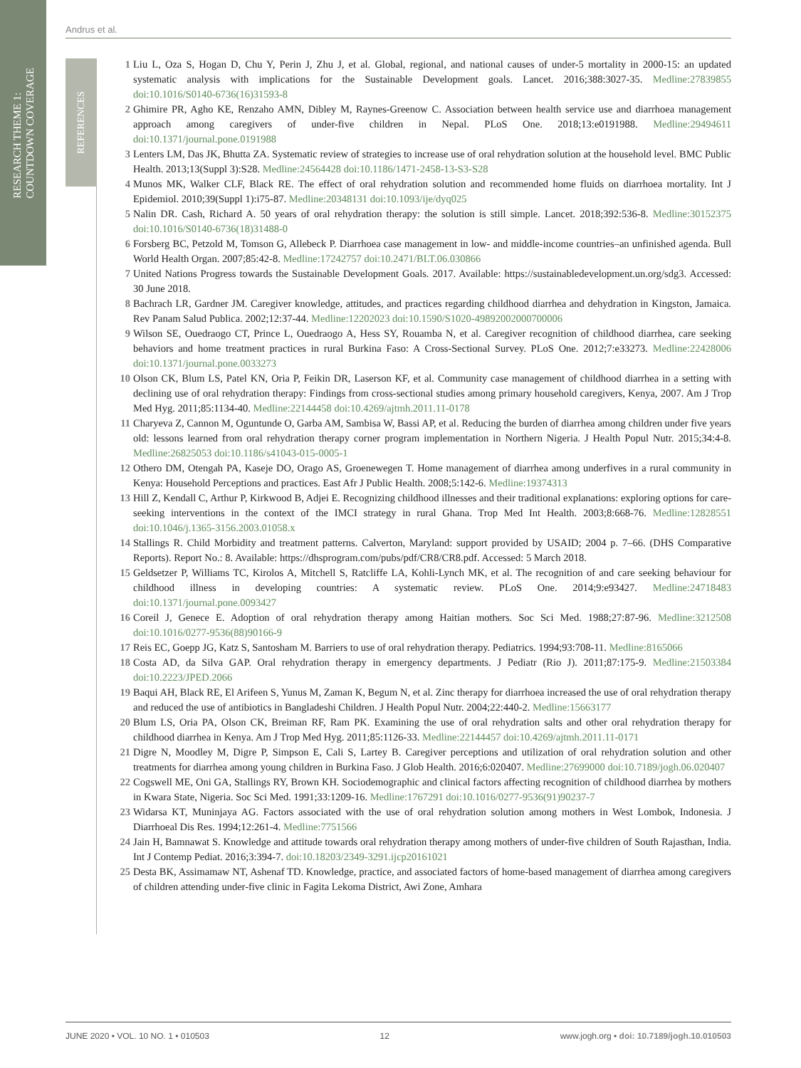RESEARCH THEME 1:
COUNTDOWN COVERAGE
REFERENCES
Andrus et al.
1 Liu L, Oza S, Hogan D, Chu Y, Perin J, Zhu J, et al. Global, regional, and national causes of under-5 mortality in 2000-15: an updated systematic analysis with implications for the Sustainable Development goals. Lancet. 2016;388:3027-35. Medline:27839855 doi:10.1016/S0140-6736(16)31593-8
2 Ghimire PR, Agho KE, Renzaho AMN, Dibley M, Raynes-Greenow C. Association between health service use and diarrhoea management approach among caregivers of under-five children in Nepal. PLoS One. 2018;13:e0191988. Medline:29494611 doi:10.1371/journal.pone.0191988
3 Lenters LM, Das JK, Bhutta ZA. Systematic review of strategies to increase use of oral rehydration solution at the household level. BMC Public Health. 2013;13(Suppl 3):S28. Medline:24564428 doi:10.1186/1471-2458-13-S3-S28
4 Munos MK, Walker CLF, Black RE. The effect of oral rehydration solution and recommended home fluids on diarrhoea mortality. Int J Epidemiol. 2010;39(Suppl 1):i75-87. Medline:20348131 doi:10.1093/ije/dyq025
5 Nalin DR. Cash, Richard A. 50 years of oral rehydration therapy: the solution is still simple. Lancet. 2018;392:536-8. Medline:30152375 doi:10.1016/S0140-6736(18)31488-0
6 Forsberg BC, Petzold M, Tomson G, Allebeck P. Diarrhoea case management in low- and middle-income countries–an unfinished agenda. Bull World Health Organ. 2007;85:42-8. Medline:17242757 doi:10.2471/BLT.06.030866
7 United Nations Progress towards the Sustainable Development Goals. 2017. Available: https://sustainabledevelopment.un.org/sdg3. Accessed: 30 June 2018.
8 Bachrach LR, Gardner JM. Caregiver knowledge, attitudes, and practices regarding childhood diarrhea and dehydration in Kingston, Jamaica. Rev Panam Salud Publica. 2002;12:37-44. Medline:12202023 doi:10.1590/S1020-49892002000700006
9 Wilson SE, Ouedraogo CT, Prince L, Ouedraogo A, Hess SY, Rouamba N, et al. Caregiver recognition of childhood diarrhea, care seeking behaviors and home treatment practices in rural Burkina Faso: A Cross-Sectional Survey. PLoS One. 2012;7:e33273. Medline:22428006 doi:10.1371/journal.pone.0033273
10 Olson CK, Blum LS, Patel KN, Oria P, Feikin DR, Laserson KF, et al. Community case management of childhood diarrhea in a setting with declining use of oral rehydration therapy: Findings from cross-sectional studies among primary household caregivers, Kenya, 2007. Am J Trop Med Hyg. 2011;85:1134-40. Medline:22144458 doi:10.4269/ajtmh.2011.11-0178
11 Charyeva Z, Cannon M, Oguntunde O, Garba AM, Sambisa W, Bassi AP, et al. Reducing the burden of diarrhea among children under five years old: lessons learned from oral rehydration therapy corner program implementation in Northern Nigeria. J Health Popul Nutr. 2015;34:4-8. Medline:26825053 doi:10.1186/s41043-015-0005-1
12 Othero DM, Otengah PA, Kaseje DO, Orago AS, Groenewegen T. Home management of diarrhea among underfives in a rural community in Kenya: Household Perceptions and practices. East Afr J Public Health. 2008;5:142-6. Medline:19374313
13 Hill Z, Kendall C, Arthur P, Kirkwood B, Adjei E. Recognizing childhood illnesses and their traditional explanations: exploring options for care-seeking interventions in the context of the IMCI strategy in rural Ghana. Trop Med Int Health. 2003;8:668-76. Medline:12828551 doi:10.1046/j.1365-3156.2003.01058.x
14 Stallings R. Child Morbidity and treatment patterns. Calverton, Maryland: support provided by USAID; 2004 p. 7–66. (DHS Comparative Reports). Report No.: 8. Available: https://dhsprogram.com/pubs/pdf/CR8/CR8.pdf. Accessed: 5 March 2018.
15 Geldsetzer P, Williams TC, Kirolos A, Mitchell S, Ratcliffe LA, Kohli-Lynch MK, et al. The recognition of and care seeking behaviour for childhood illness in developing countries: A systematic review. PLoS One. 2014;9:e93427. Medline:24718483 doi:10.1371/journal.pone.0093427
16 Coreil J, Genece E. Adoption of oral rehydration therapy among Haitian mothers. Soc Sci Med. 1988;27:87-96. Medline:3212508 doi:10.1016/0277-9536(88)90166-9
17 Reis EC, Goepp JG, Katz S, Santosham M. Barriers to use of oral rehydration therapy. Pediatrics. 1994;93:708-11. Medline:8165066
18 Costa AD, da Silva GAP. Oral rehydration therapy in emergency departments. J Pediatr (Rio J). 2011;87:175-9. Medline:21503384 doi:10.2223/JPED.2066
19 Baqui AH, Black RE, El Arifeen S, Yunus M, Zaman K, Begum N, et al. Zinc therapy for diarrhoea increased the use of oral rehydration therapy and reduced the use of antibiotics in Bangladeshi Children. J Health Popul Nutr. 2004;22:440-2. Medline:15663177
20 Blum LS, Oria PA, Olson CK, Breiman RF, Ram PK. Examining the use of oral rehydration salts and other oral rehydration therapy for childhood diarrhea in Kenya. Am J Trop Med Hyg. 2011;85:1126-33. Medline:22144457 doi:10.4269/ajtmh.2011.11-0171
21 Digre N, Moodley M, Digre P, Simpson E, Cali S, Lartey B. Caregiver perceptions and utilization of oral rehydration solution and other treatments for diarrhea among young children in Burkina Faso. J Glob Health. 2016;6:020407. Medline:27699000 doi:10.7189/jogh.06.020407
22 Cogswell ME, Oni GA, Stallings RY, Brown KH. Sociodemographic and clinical factors affecting recognition of childhood diarrhea by mothers in Kwara State, Nigeria. Soc Sci Med. 1991;33:1209-16. Medline:1767291 doi:10.1016/0277-9536(91)90237-7
23 Widarsa KT, Muninjaya AG. Factors associated with the use of oral rehydration solution among mothers in West Lombok, Indonesia. J Diarrhoeal Dis Res. 1994;12:261-4. Medline:7751566
24 Jain H, Bamnawat S. Knowledge and attitude towards oral rehydration therapy among mothers of under-five children of South Rajasthan, India. Int J Contemp Pediat. 2016;3:394-7. doi:10.18203/2349-3291.ijcp20161021
25 Desta BK, Assimamaw NT, Ashenaf TD. Knowledge, practice, and associated factors of home-based management of diarrhea among caregivers of children attending under-five clinic in Fagita Lekoma District, Awi Zone, Amhara
JUNE 2020 • VOL. 10 NO. 1 • 010503 12 www.jogh.org • doi: 10.7189/jogh.10.010503